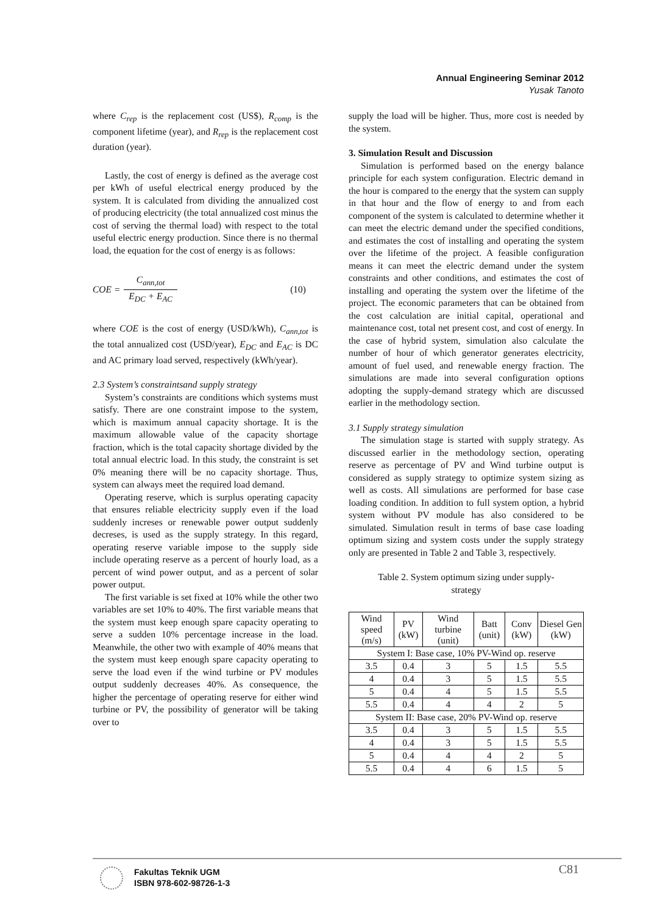Annual Engineering Seminar 2012
Yusak Tanoto
where C<sub>rep</sub> is the replacement cost (US$), R<sub>comp</sub> is the component lifetime (year), and R<sub>rep</sub> is the replacement cost duration (year).
Lastly, the cost of energy is defined as the average cost per kWh of useful electrical energy produced by the system. It is calculated from dividing the annualized cost of producing electricity (the total annualized cost minus the cost of serving the thermal load) with respect to the total useful electric energy production. Since there is no thermal load, the equation for the cost of energy is as follows:
COE = C<sub>ann,tot</sub> E<sub>DC</sub> + E<sub>AC</sub> (10)
where COE is the cost of energy (USD/kWh), C<sub>ann,tot</sub> is the total annualized cost (USD/year), E<sub>DC</sub> and E<sub>AC</sub> is DC and AC primary load served, respectively (kWh/year).
2.3 System’s constraintsand supply strategy
System’s constraints are conditions which systems must satisfy. There are one constraint impose to the system, which is maximum annual capacity shortage. It is the maximum allowable value of the capacity shortage fraction, which is the total capacity shortage divided by the total annual electric load. In this study, the constraint is set 0% meaning there will be no capacity shortage. Thus, system can always meet the required load demand.
Operating reserve, which is surplus operating capacity that ensures reliable electricity supply even if the load suddenly increses or renewable power output suddenly decreses, is used as the supply strategy. In this regard, operating reserve variable impose to the supply side include operating reserve as a percent of hourly load, as a percent of wind power output, and as a percent of solar power output.
The first variable is set fixed at 10% while the other two variables are set 10% to 40%. The first variable means that the system must keep enough spare capacity operating to serve a sudden 10% percentage increase in the load. Meanwhile, the other two with example of 40% means that the system must keep enough spare capacity operating to serve the load even if the wind turbine or PV modules output suddenly decreases 40%. As consequence, the higher the percentage of operating reserve for either wind turbine or PV, the possibility of generator will be taking over to
supply the load will be higher. Thus, more cost is needed by the system.
3. Simulation Result and Discussion
Simulation is performed based on the energy balance principle for each system configuration. Electric demand in the hour is compared to the energy that the system can supply in that hour and the flow of energy to and from each component of the system is calculated to determine whether it can meet the electric demand under the specified conditions, and estimates the cost of installing and operating the system over the lifetime of the project. A feasible configuration means it can meet the electric demand under the system constraints and other conditions, and estimates the cost of installing and operating the system over the lifetime of the project. The economic parameters that can be obtained from the cost calculation are initial capital, operational and maintenance cost, total net present cost, and cost of energy. In the case of hybrid system, simulation also calculate the number of hour of which generator generates electricity, amount of fuel used, and renewable energy fraction. The simulations are made into several configuration options adopting the supply-demand strategy which are discussed earlier in the methodology section.
3.1 Supply strategy simulation
The simulation stage is started with supply strategy. As discussed earlier in the methodology section, operating reserve as percentage of PV and Wind turbine output is considered as supply strategy to optimize system sizing as well as costs. All simulations are performed for base case loading condition. In addition to full system option, a hybrid system without PV module has also considered to be simulated. Simulation result in terms of base case loading optimum sizing and system costs under the supply strategy only are presented in Table 2 and Table 3, respectively.
Table 2. System optimum sizing under supply-strategy
| Wind speed (m/s) | PV (kW) | Wind turbine (unit) | Batt (unit) | Conv (kW) | Diesel Gen (kW) |
| --- | --- | --- | --- | --- | --- |
| System I: Base case, 10% PV-Wind op. reserve | | | | | |
| 3.5 | 0.4 | 3 | 5 | 1.5 | 5.5 |
| 4 | 0.4 | 3 | 5 | 1.5 | 5.5 |
| 5 | 0.4 | 4 | 5 | 1.5 | 5.5 |
| 5.5 | 0.4 | 4 | 4 | 2 | 5 |
| System II: Base case, 20% PV-Wind op. reserve | | | | | |
| 3.5 | 0.4 | 3 | 5 | 1.5 | 5.5 |
| 4 | 0.4 | 3 | 5 | 1.5 | 5.5 |
| 5 | 0.4 | 4 | 4 | 2 | 5 |
| 5.5 | 0.4 | 4 | 6 | 1.5 | 5 |
Fakultas Teknik UGM
ISBN 978-602-98726-1-3
C81